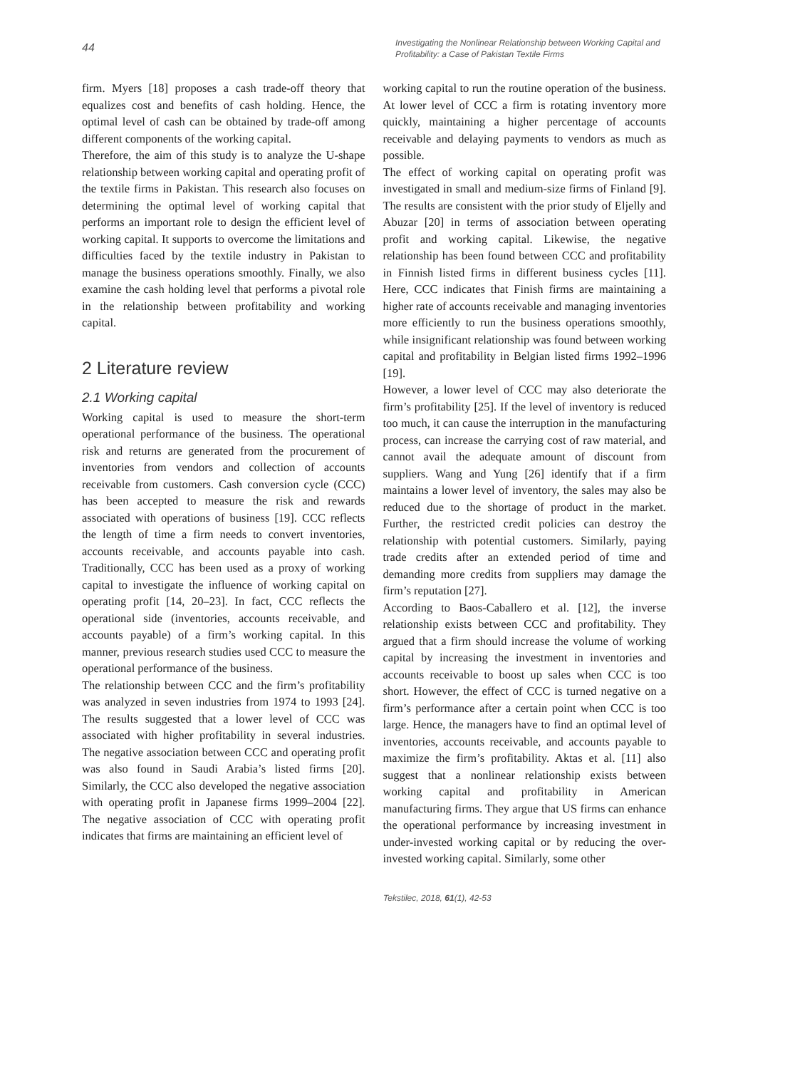44
Investigating the Nonlinear Relationship between Working Capital and Profitability: a Case of Pakistan Textile Firms
firm. Myers [18] proposes a cash trade-off theory that equalizes cost and benefits of cash holding. Hence, the optimal level of cash can be obtained by trade-off among different components of the working capital.
Therefore, the aim of this study is to analyze the U-shape relationship between working capital and operating profit of the textile firms in Pakistan. This research also focuses on determining the optimal level of working capital that performs an important role to design the efficient level of working capital. It supports to overcome the limitations and difficulties faced by the textile industry in Pakistan to manage the business operations smoothly. Finally, we also examine the cash holding level that performs a pivotal role in the relationship between profitability and working capital.
2 Literature review
2.1 Working capital
Working capital is used to measure the short-term operational performance of the business. The operational risk and returns are generated from the procurement of inventories from vendors and collection of accounts receivable from customers. Cash conversion cycle (CCC) has been accepted to measure the risk and rewards associated with operations of business [19]. CCC reflects the length of time a firm needs to convert inventories, accounts receivable, and accounts payable into cash. Traditionally, CCC has been used as a proxy of working capital to investigate the influence of working capital on operating profit [14, 20–23]. In fact, CCC reflects the operational side (inventories, accounts receivable, and accounts payable) of a firm’s working capital. In this manner, previous research studies used CCC to measure the operational performance of the business.
The relationship between CCC and the firm’s profitability was analyzed in seven industries from 1974 to 1993 [24]. The results suggested that a lower level of CCC was associated with higher profitability in several industries. The negative association between CCC and operating profit was also found in Saudi Arabia’s listed firms [20]. Similarly, the CCC also developed the negative association with operating profit in Japanese firms 1999–2004 [22]. The negative association of CCC with operating profit indicates that firms are maintaining an efficient level of
working capital to run the routine operation of the business. At lower level of CCC a firm is rotating inventory more quickly, maintaining a higher percentage of accounts receivable and delaying payments to vendors as much as possible.
The effect of working capital on operating profit was investigated in small and medium-size firms of Finland [9]. The results are consistent with the prior study of Eljelly and Abuzar [20] in terms of association between operating profit and working capital. Likewise, the negative relationship has been found between CCC and profitability in Finnish listed firms in different business cycles [11]. Here, CCC indicates that Finish firms are maintaining a higher rate of accounts receivable and managing inventories more efficiently to run the business operations smoothly, while insignificant relationship was found between working capital and profitability in Belgian listed firms 1992–1996 [19].
However, a lower level of CCC may also deteriorate the firm’s profitability [25]. If the level of inventory is reduced too much, it can cause the interruption in the manufacturing process, can increase the carrying cost of raw material, and cannot avail the adequate amount of discount from suppliers. Wang and Yung [26] identify that if a firm maintains a lower level of inventory, the sales may also be reduced due to the shortage of product in the market. Further, the restricted credit policies can destroy the relationship with potential customers. Similarly, paying trade credits after an extended period of time and demanding more credits from suppliers may damage the firm’s reputation [27].
According to Baos-Caballero et al. [12], the inverse relationship exists between CCC and profitability. They argued that a firm should increase the volume of working capital by increasing the investment in inventories and accounts receivable to boost up sales when CCC is too short. However, the effect of CCC is turned negative on a firm’s performance after a certain point when CCC is too large. Hence, the managers have to find an optimal level of inventories, accounts receivable, and accounts payable to maximize the firm’s profitability. Aktas et al. [11] also suggest that a nonlinear relationship exists between working capital and profitability in American manufacturing firms. They argue that US firms can enhance the operational performance by increasing investment in under-invested working capital or by reducing the over-invested working capital. Similarly, some other
Tekstilec, 2018, 61(1), 42-53